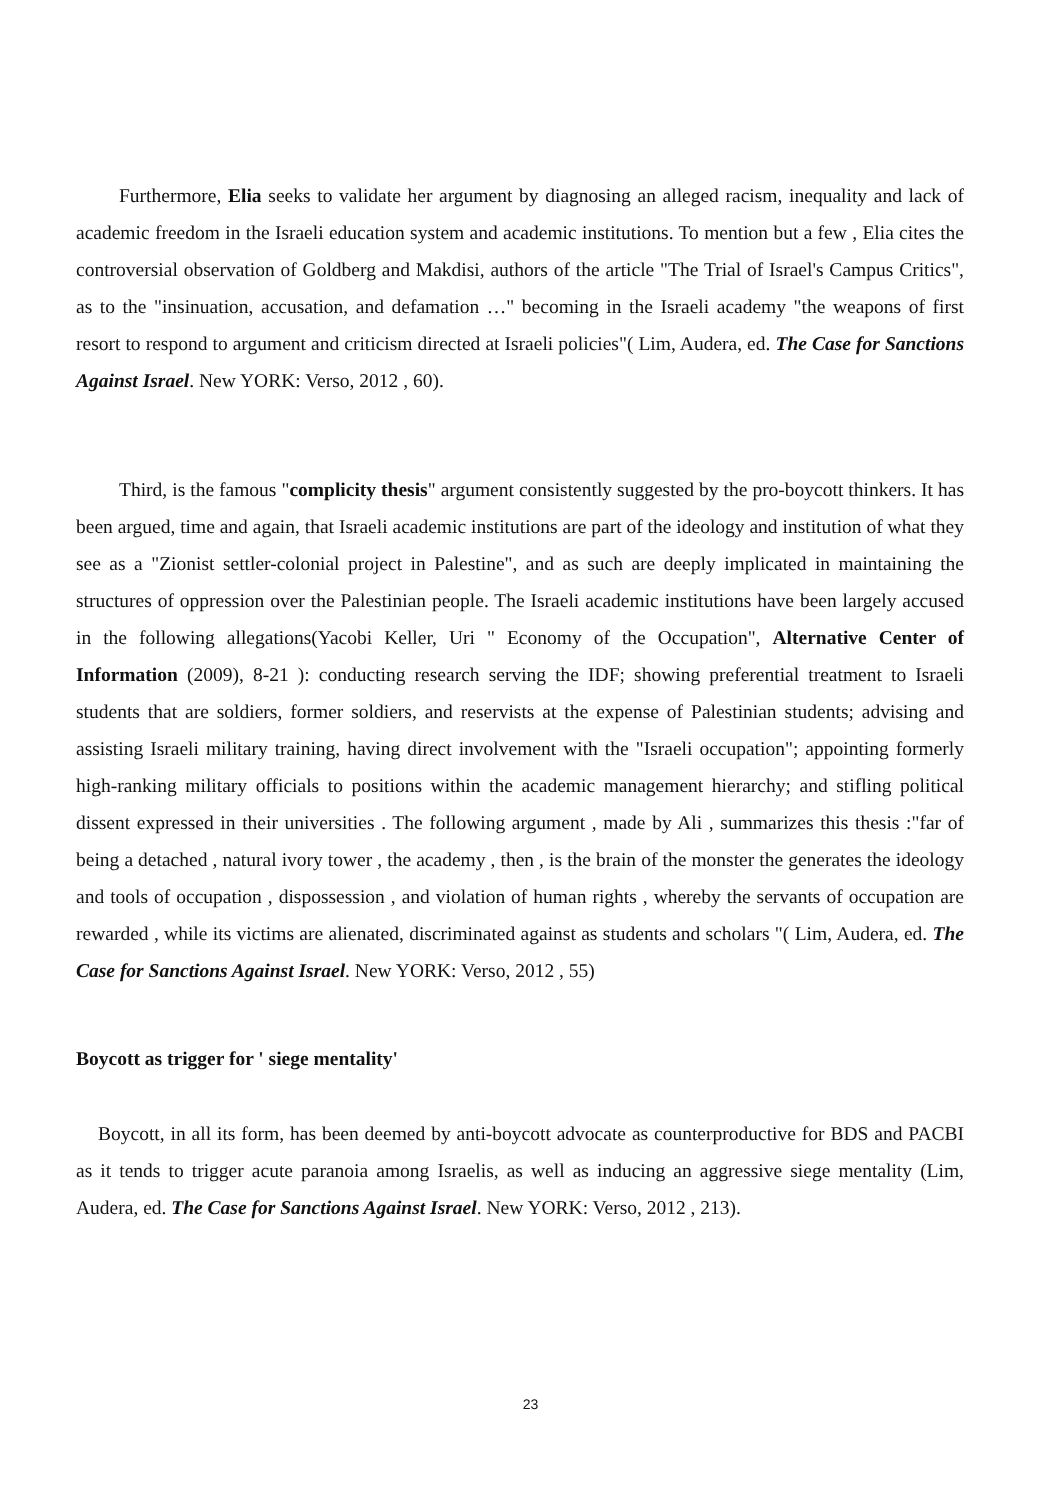Furthermore, Elia seeks to validate her argument by diagnosing an alleged racism, inequality and lack of academic freedom in the Israeli education system and academic institutions. To mention but a few , Elia cites the controversial observation of Goldberg and Makdisi, authors of the article "The Trial of Israel's Campus Critics", as to the "insinuation, accusation, and defamation …" becoming in the Israeli academy "the weapons of first resort to respond to argument and criticism directed at Israeli policies"( Lim, Audera, ed. The Case for Sanctions Against Israel. New YORK: Verso, 2012 , 60).
Third, is the famous "complicity thesis" argument consistently suggested by the pro-boycott thinkers. It has been argued, time and again, that Israeli academic institutions are part of the ideology and institution of what they see as a "Zionist settler-colonial project in Palestine", and as such are deeply implicated in maintaining the structures of oppression over the Palestinian people. The Israeli academic institutions have been largely accused in the following allegations(Yacobi Keller, Uri " Economy of the Occupation", Alternative Center of Information (2009), 8-21 ): conducting research serving the IDF; showing preferential treatment to Israeli students that are soldiers, former soldiers, and reservists at the expense of Palestinian students; advising and assisting Israeli military training, having direct involvement with the "Israeli occupation"; appointing formerly high-ranking military officials to positions within the academic management hierarchy; and stifling political dissent expressed in their universities . The following argument , made by Ali , summarizes this thesis :"far of being a detached , natural ivory tower , the academy , then , is the brain of the monster the generates the ideology and tools of occupation , dispossession , and violation of human rights , whereby the servants of occupation are rewarded , while its victims are alienated, discriminated against as students and scholars "( Lim, Audera, ed. The Case for Sanctions Against Israel. New YORK: Verso, 2012 , 55)
Boycott as trigger for ' siege mentality'
Boycott, in all its form, has been deemed by anti-boycott advocate as counterproductive for BDS and PACBI as it tends to trigger acute paranoia among Israelis, as well as inducing an aggressive siege mentality (Lim, Audera, ed. The Case for Sanctions Against Israel. New YORK: Verso, 2012 , 213).
23